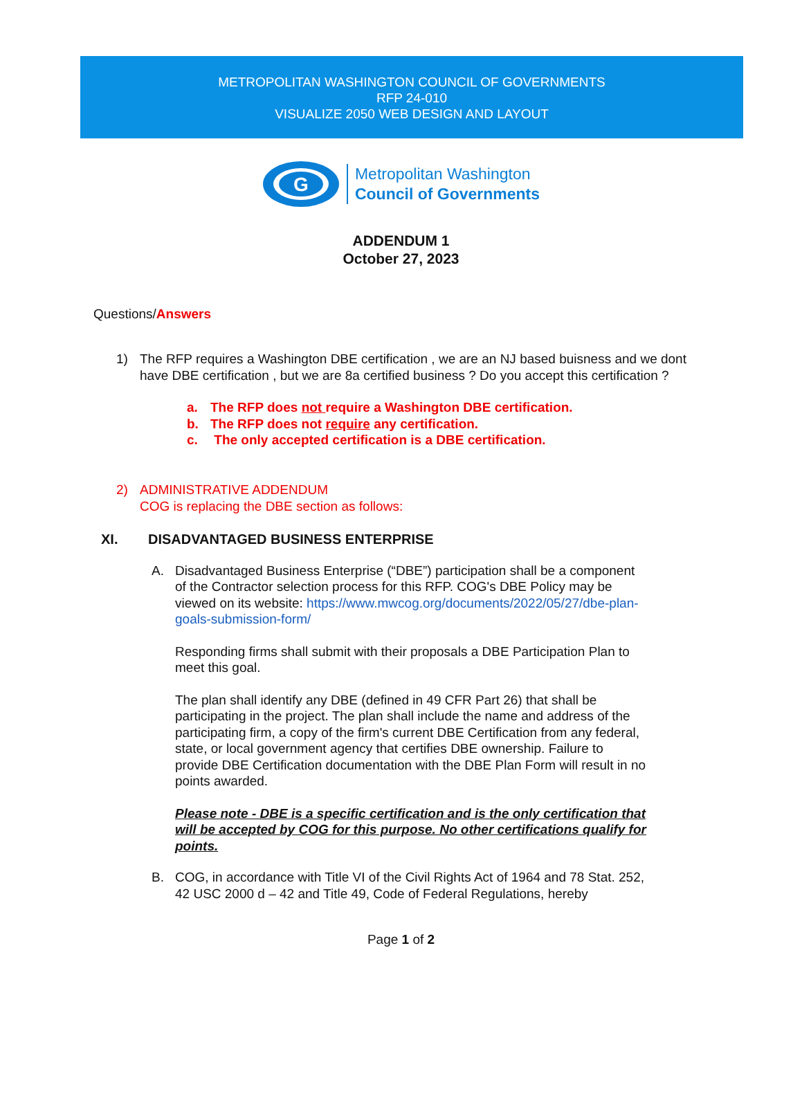METROPOLITAN WASHINGTON COUNCIL OF GOVERNMENTS
RFP 24-010
VISUALIZE 2050 WEB DESIGN AND LAYOUT
G
Metropolitan Washington
Council of Governments
ADDENDUM 1
October 27, 2023
Questions/Answers
1) The RFP requires a Washington DBE certification , we are an NJ based buisness and we dont have DBE certification , but we are 8a certified business ? Do you accept this certification ?
a. The RFP does not require a Washington DBE certification.
b. The RFP does not require any certification.
c. The only accepted certification is a DBE certification.
2) ADMINISTRATIVE ADDENDUM
COG is replacing the DBE section as follows:
XI. DISADVANTAGED BUSINESS ENTERPRISE
A. Disadvantaged Business Enterprise (“DBE”) participation shall be a component of the Contractor selection process for this RFP. COG's DBE Policy may be viewed on its website: https://www.mwcog.org/documents/2022/05/27/dbe-plan-goals-submission-form/
Responding firms shall submit with their proposals a DBE Participation Plan to meet this goal.
The plan shall identify any DBE (defined in 49 CFR Part 26) that shall be participating in the project. The plan shall include the name and address of the participating firm, a copy of the firm's current DBE Certification from any federal, state, or local government agency that certifies DBE ownership. Failure to provide DBE Certification documentation with the DBE Plan Form will result in no points awarded.
Please note - DBE is a specific certification and is the only certification that will be accepted by COG for this purpose. No other certifications qualify for points.
B. COG, in accordance with Title VI of the Civil Rights Act of 1964 and 78 Stat. 252, 42 USC 2000 d – 42 and Title 49, Code of Federal Regulations, hereby
Page 1 of 2